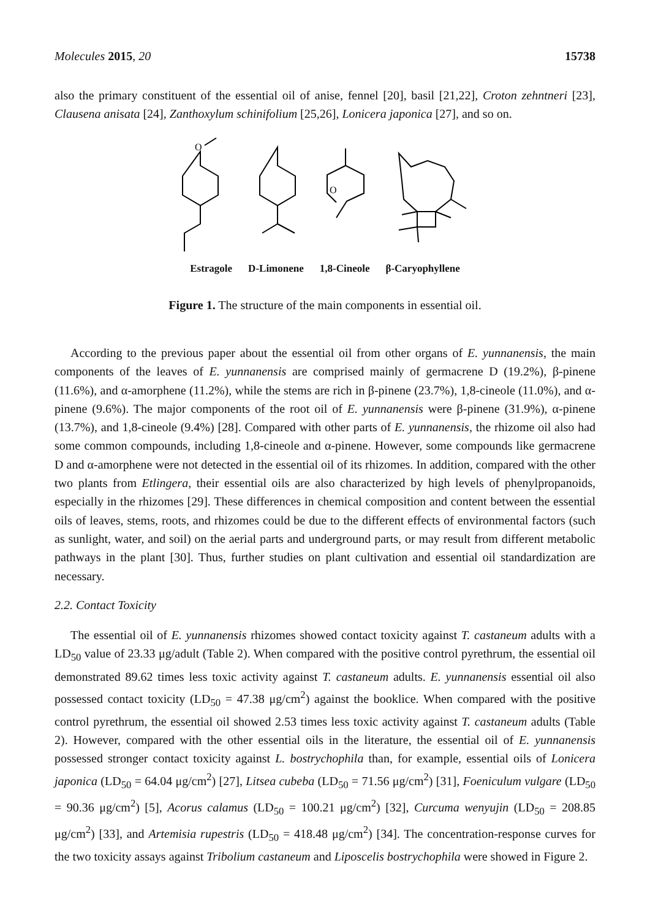Molecules 2015, 20 15738
also the primary constituent of the essential oil of anise, fennel [20], basil [21,22], Croton zehntneri [23], Clausena anisata [24], Zanthoxylum schinifolium [25,26], Lonicera japonica [27], and so on.
O
O
Estragole D-Limonene 1,8-Cineole β-Caryophyllene
Figure 1. The structure of the main components in essential oil.
According to the previous paper about the essential oil from other organs of E. yunnanensis, the main components of the leaves of E. yunnanensis are comprised mainly of germacrene D (19.2%), β-pinene (11.6%), and α-amorphene (11.2%), while the stems are rich in β-pinene (23.7%), 1,8-cineole (11.0%), and α-pinene (9.6%). The major components of the root oil of E. yunnanensis were β-pinene (31.9%), α-pinene (13.7%), and 1,8-cineole (9.4%) [28]. Compared with other parts of E. yunnanensis, the rhizome oil also had some common compounds, including 1,8-cineole and α-pinene. However, some compounds like germacrene D and α-amorphene were not detected in the essential oil of its rhizomes. In addition, compared with the other two plants from Etlingera, their essential oils are also characterized by high levels of phenylpropanoids, especially in the rhizomes [29]. These differences in chemical composition and content between the essential oils of leaves, stems, roots, and rhizomes could be due to the different effects of environmental factors (such as sunlight, water, and soil) on the aerial parts and underground parts, or may result from different metabolic pathways in the plant [30]. Thus, further studies on plant cultivation and essential oil standardization are necessary.
2.2. Contact Toxicity
The essential oil of E. yunnanensis rhizomes showed contact toxicity against T. castaneum adults with a LD<sub>50</sub> value of 23.33 μg/adult (Table 2). When compared with the positive control pyrethrum, the essential oil demonstrated 89.62 times less toxic activity against T. castaneum adults. E. yunnanensis essential oil also possessed contact toxicity (LD<sub>50</sub> = 47.38 μg/cm<sup>2</sup>) against the booklice. When compared with the positive control pyrethrum, the essential oil showed 2.53 times less toxic activity against T. castaneum adults (Table 2). However, compared with the other essential oils in the literature, the essential oil of E. yunnanensis possessed stronger contact toxicity against L. bostrychophila than, for example, essential oils of Lonicera japonica (LD<sub>50</sub> = 64.04 μg/cm<sup>2</sup>) [27], Litsea cubeba (LD<sub>50</sub> = 71.56 μg/cm<sup>2</sup>) [31], Foeniculum vulgare (LD<sub>50</sub> = 90.36 μg/cm<sup>2</sup>) [5], Acorus calamus (LD<sub>50</sub> = 100.21 μg/cm<sup>2</sup>) [32], Curcuma wenyujin (LD<sub>50</sub> = 208.85 μg/cm<sup>2</sup>) [33], and Artemisia rupestris (LD<sub>50</sub> = 418.48 μg/cm<sup>2</sup>) [34]. The concentration-response curves for the two toxicity assays against Tribolium castaneum and Liposcelis bostrychophila were showed in Figure 2.